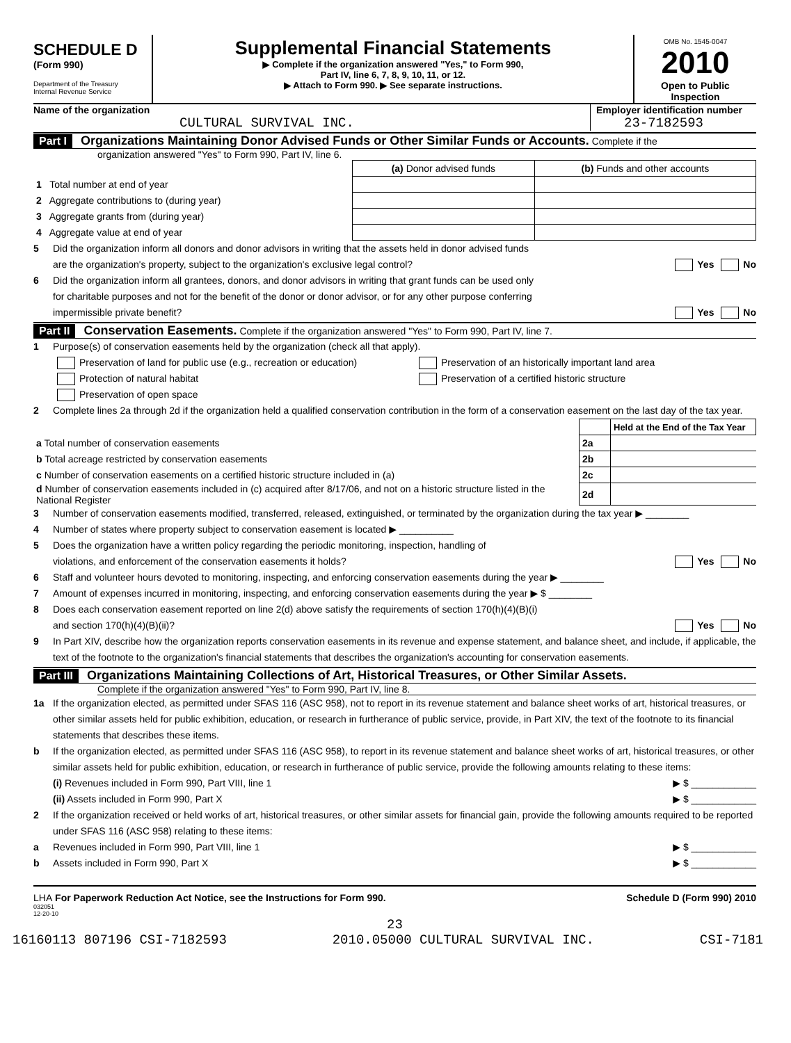SCHEDULE D
(Form 990)
Department of the Treasury
Internal Revenue Service
Supplemental Financial Statements
▶ Complete if the organization answered "Yes," to Form 990,
Part IV, line 6, 7, 8, 9, 10, 11, or 12.
▶ Attach to Form 990. ▶ See separate instructions.
OMB No. 1545-0047
2010
Open to Public
Inspection
Name of the organization
CULTURAL SURVIVAL INC.
Employer identification number
23-7182593
Part I Organizations Maintaining Donor Advised Funds or Other Similar Funds or Accounts. Complete if the
organization answered "Yes" to Form 990, Part IV, line 6.
| | (a) Donor advised funds | (b) Funds and other accounts |
| 1 Total number at end of year | | |
| 2 Aggregate contributions to (during year) | | |
| 3 Aggregate grants from (during year) | | |
| 4 Aggregate value at end of year | | |
5 Did the organization inform all donors and donor advisors in writing that the assets held in donor advised funds
are the organization's property, subject to the organization's exclusive legal control? Yes No
6 Did the organization inform all grantees, donors, and donor advisors in writing that grant funds can be used only
for charitable purposes and not for the benefit of the donor or donor advisor, or for any other purpose conferring
impermissible private benefit? Yes No
Part II Conservation Easements. Complete if the organization answered "Yes" to Form 990, Part IV, line 7.
1 Purpose(s) of conservation easements held by the organization (check all that apply).
Preservation of land for public use (e.g., recreation or education)
Protection of natural habitat
Preservation of open space
Preservation of an historically important land area
Preservation of a certified historic structure
2 Complete lines 2a through 2d if the organization held a qualified conservation contribution in the form of a conservation easement on the last day of the tax year.
| | | Held at the End of the Tax Year |
| a Total number of conservation easements | 2a | |
| b Total acreage restricted by conservation easements | 2b | |
| c Number of conservation easements on a certified historic structure included in (a) | 2c | |
| d Number of conservation easements included in (c) acquired after 8/17/06, and not on a historic structure listed in the National Register | 2d | |
3 Number of conservation easements modified, transferred, released, extinguished, or terminated by the organization during the tax year ▶ ________
4 Number of states where property subject to conservation easement is located ▶ __________
5 Does the organization have a written policy regarding the periodic monitoring, inspection, handling of
violations, and enforcement of the conservation easements it holds? Yes No
6 Staff and volunteer hours devoted to monitoring, inspecting, and enforcing conservation easements during the year ▶ ________
7 Amount of expenses incurred in monitoring, inspecting, and enforcing conservation easements during the year ▶ $ ________
8 Does each conservation easement reported on line 2(d) above satisfy the requirements of section 170(h)(4)(B)(i)
and section 170(h)(4)(B)(ii)? Yes No
9 In Part XIV, describe how the organization reports conservation easements in its revenue and expense statement, and balance sheet, and include, if applicable, the text of the footnote to the organization's financial statements that describes the organization's accounting for conservation easements.
Part III Organizations Maintaining Collections of Art, Historical Treasures, or Other Similar Assets.
Complete if the organization answered "Yes" to Form 990, Part IV, line 8.
1a If the organization elected, as permitted under SFAS 116 (ASC 958), not to report in its revenue statement and balance sheet works of art, historical treasures, or other similar assets held for public exhibition, education, or research in furtherance of public service, provide, in Part XIV, the text of the footnote to its financial statements that describes these items.
b If the organization elected, as permitted under SFAS 116 (ASC 958), to report in its revenue statement and balance sheet works of art, historical treasures, or other similar assets held for public exhibition, education, or research in furtherance of public service, provide the following amounts relating to these items:
(i) Revenues included in Form 990, Part VIII, line 1 ▶ $ ____________
(ii) Assets included in Form 990, Part X ▶ $ ____________
2 If the organization received or held works of art, historical treasures, or other similar assets for financial gain, provide the following amounts required to be reported under SFAS 116 (ASC 958) relating to these items:
a Revenues included in Form 990, Part VIII, line 1 ▶ $ ____________
b Assets included in Form 990, Part X ▶ $ ____________
LHA For Paperwork Reduction Act Notice, see the Instructions for Form 990. Schedule D (Form 990) 2010
032051
12-20-10
23
16160113 807196 CSI-7182593 2010.05000 CULTURAL SURVIVAL INC. CSI-7181